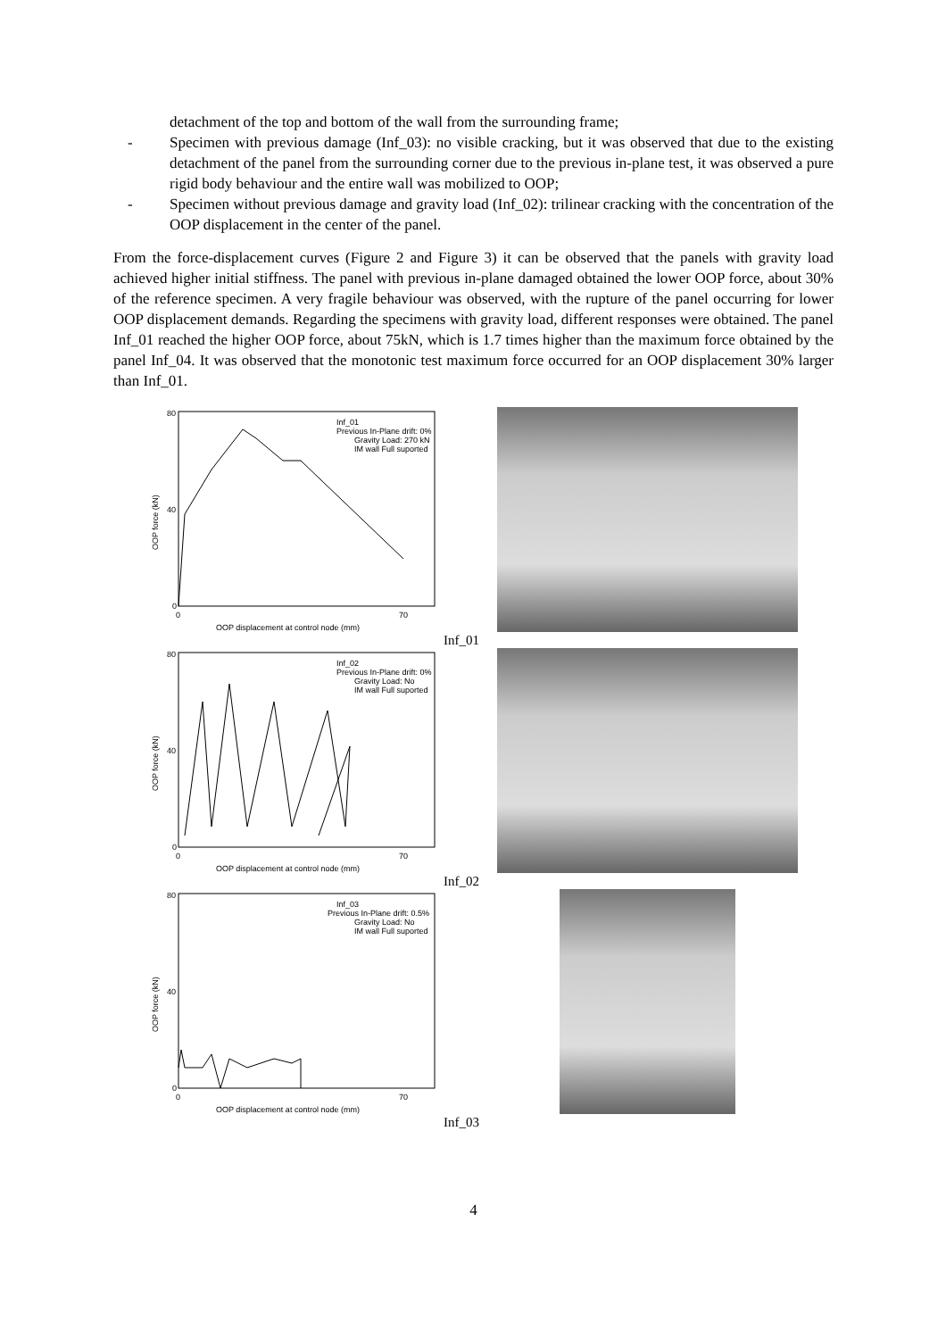detachment of the top and bottom of the wall from the surrounding frame;
- Specimen with previous damage (Inf_03): no visible cracking, but it was observed that due to the existing detachment of the panel from the surrounding corner due to the previous in-plane test, it was observed a pure rigid body behaviour and the entire wall was mobilized to OOP;
- Specimen without previous damage and gravity load (Inf_02): trilinear cracking with the concentration of the OOP displacement in the center of the panel.
From the force-displacement curves (Figure 2 and Figure 3) it can be observed that the panels with gravity load achieved higher initial stiffness. The panel with previous in-plane damaged obtained the lower OOP force, about 30% of the reference specimen. A very fragile behaviour was observed, with the rupture of the panel occurring for lower OOP displacement demands. Regarding the specimens with gravity load, different responses were obtained. The panel Inf_01 reached the higher OOP force, about 75kN, which is 1.7 times higher than the maximum force obtained by the panel Inf_04. It was observed that the monotonic test maximum force occurred for an OOP displacement 30% larger than Inf_01.
80
40
0
OOP force (kN)
0
70
OOP displacement at control node (mm)
Inf_01
Previous In-Plane drift: 0%
Gravity Load: 270 kN
IM wall Full suported
Inf_01
80
40
0
OOP force (kN)
0
70
OOP displacement at control node (mm)
Inf_02
Previous In-Plane drift: 0%
Gravity Load: No
IM wall Full suported
Inf_02
80
40
0
OOP force (kN)
0
70
OOP displacement at control node (mm)
Inf_03
Previous In-Plane drift: 0.5%
Gravity Load: No
IM wall Full suported
Inf_03
4